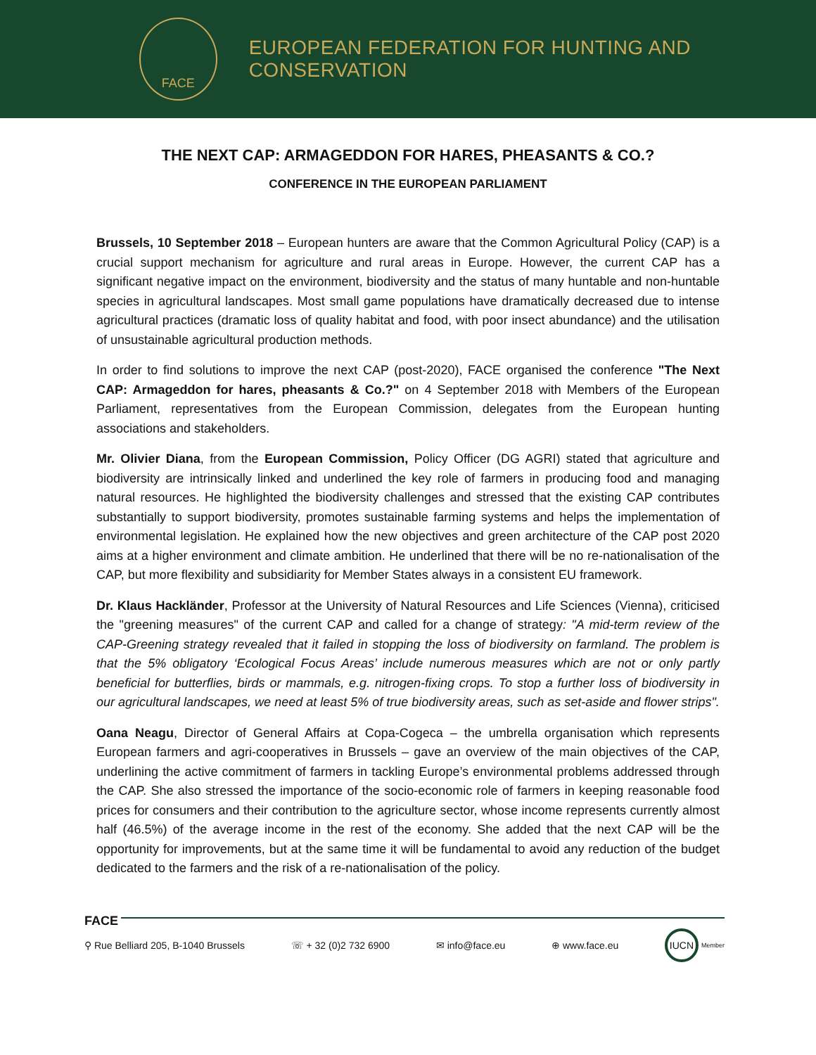FACE
EUROPEAN FEDERATION FOR HUNTING AND CONSERVATION
THE NEXT CAP: ARMAGEDDON FOR HARES, PHEASANTS & CO.?
CONFERENCE IN THE EUROPEAN PARLIAMENT
Brussels, 10 September 2018 – European hunters are aware that the Common Agricultural Policy (CAP) is a crucial support mechanism for agriculture and rural areas in Europe. However, the current CAP has a significant negative impact on the environment, biodiversity and the status of many huntable and non-huntable species in agricultural landscapes. Most small game populations have dramatically decreased due to intense agricultural practices (dramatic loss of quality habitat and food, with poor insect abundance) and the utilisation of unsustainable agricultural production methods.
In order to find solutions to improve the next CAP (post-2020), FACE organised the conference "The Next CAP: Armageddon for hares, pheasants & Co.?" on 4 September 2018 with Members of the European Parliament, representatives from the European Commission, delegates from the European hunting associations and stakeholders.
Mr. Olivier Diana, from the European Commission, Policy Officer (DG AGRI) stated that agriculture and biodiversity are intrinsically linked and underlined the key role of farmers in producing food and managing natural resources. He highlighted the biodiversity challenges and stressed that the existing CAP contributes substantially to support biodiversity, promotes sustainable farming systems and helps the implementation of environmental legislation. He explained how the new objectives and green architecture of the CAP post 2020 aims at a higher environment and climate ambition. He underlined that there will be no re-nationalisation of the CAP, but more flexibility and subsidiarity for Member States always in a consistent EU framework.
Dr. Klaus Hackländer, Professor at the University of Natural Resources and Life Sciences (Vienna), criticised the "greening measures" of the current CAP and called for a change of strategy: "A mid-term review of the CAP-Greening strategy revealed that it failed in stopping the loss of biodiversity on farmland. The problem is that the 5% obligatory ‘Ecological Focus Areas’ include numerous measures which are not or only partly beneficial for butterflies, birds or mammals, e.g. nitrogen-fixing crops. To stop a further loss of biodiversity in our agricultural landscapes, we need at least 5% of true biodiversity areas, such as set-aside and flower strips".
Oana Neagu, Director of General Affairs at Copa-Cogeca – the umbrella organisation which represents European farmers and agri-cooperatives in Brussels – gave an overview of the main objectives of the CAP, underlining the active commitment of farmers in tackling Europe’s environmental problems addressed through the CAP. She also stressed the importance of the socio-economic role of farmers in keeping reasonable food prices for consumers and their contribution to the agriculture sector, whose income represents currently almost half (46.5%) of the average income in the rest of the economy. She added that the next CAP will be the opportunity for improvements, but at the same time it will be fundamental to avoid any reduction of the budget dedicated to the farmers and the risk of a re-nationalisation of the policy.
FACE
⚲ Rue Belliard 205, B-1040 Brussels ☏ + 32 (0)2 732 6900 ✉ info@face.eu ⊕ www.face.eu IUCN Member